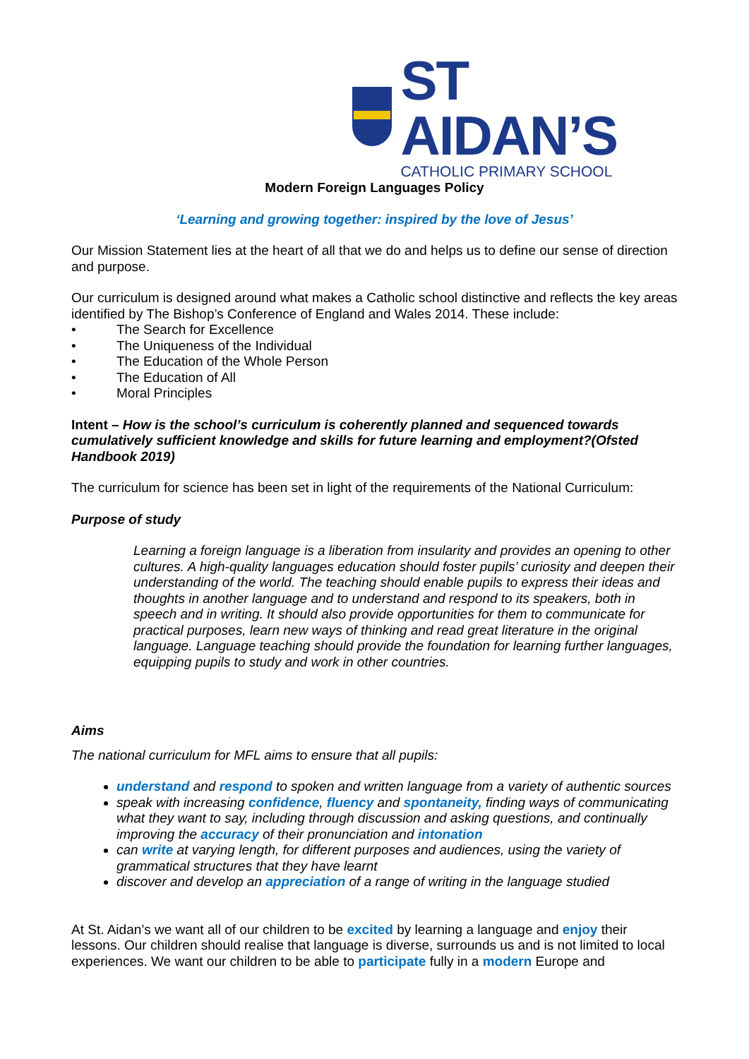ST AIDAN’S
CATHOLIC PRIMARY SCHOOL
Modern Foreign Languages Policy
‘Learning and growing together: inspired by the love of Jesus’
Our Mission Statement lies at the heart of all that we do and helps us to define our sense of direction and purpose.
Our curriculum is designed around what makes a Catholic school distinctive and reflects the key areas identified by The Bishop’s Conference of England and Wales 2014. These include:
• The Search for Excellence
• The Uniqueness of the Individual
• The Education of the Whole Person
• The Education of All
• Moral Principles
Intent – How is the school’s curriculum is coherently planned and sequenced towards cumulatively sufficient knowledge and skills for future learning and employment?(Ofsted Handbook 2019)
The curriculum for science has been set in light of the requirements of the National Curriculum:
Purpose of study
Learning a foreign language is a liberation from insularity and provides an opening to other cultures. A high-quality languages education should foster pupils’ curiosity and deepen their understanding of the world. The teaching should enable pupils to express their ideas and thoughts in another language and to understand and respond to its speakers, both in speech and in writing. It should also provide opportunities for them to communicate for practical purposes, learn new ways of thinking and read great literature in the original language. Language teaching should provide the foundation for learning further languages, equipping pupils to study and work in other countries.
Aims
The national curriculum for MFL aims to ensure that all pupils:
understand and respond to spoken and written language from a variety of authentic sources
speak with increasing confidence, fluency and spontaneity, finding ways of communicating what they want to say, including through discussion and asking questions, and continually improving the accuracy of their pronunciation and intonation
can write at varying length, for different purposes and audiences, using the variety of grammatical structures that they have learnt
discover and develop an appreciation of a range of writing in the language studied
At St. Aidan’s we want all of our children to be excited by learning a language and enjoy their lessons. Our children should realise that language is diverse, surrounds us and is not limited to local experiences. We want our children to be able to participate fully in a modern Europe and